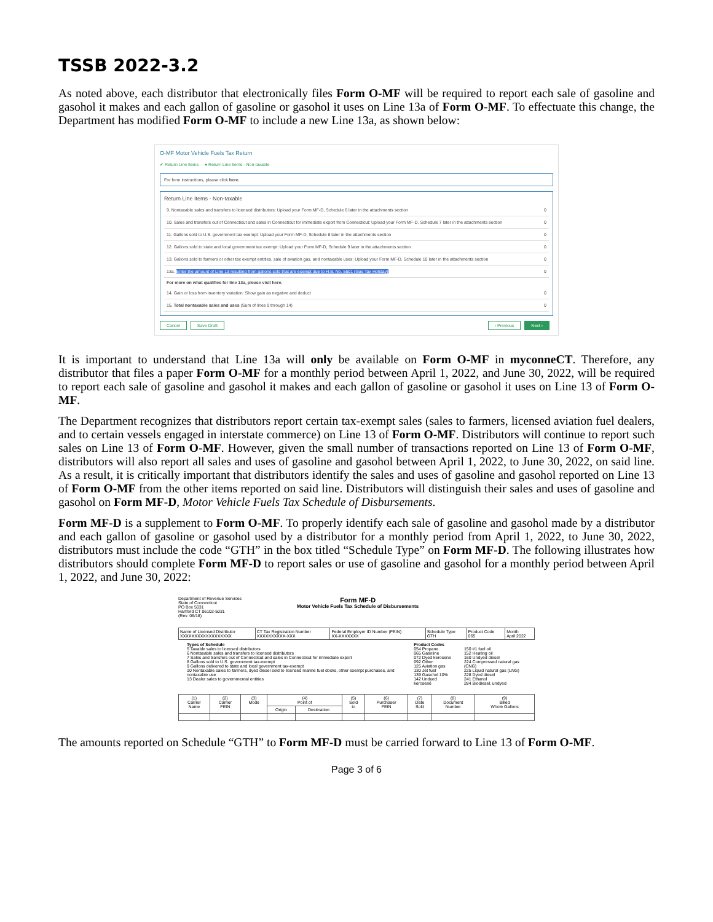TSSB 2022-3.2
As noted above, each distributor that electronically files Form O-MF will be required to report each sale of gasoline and gasohol it makes and each gallon of gasoline or gasohol it uses on Line 13a of Form O-MF. To effectuate this change, the Department has modified Form O-MF to include a new Line 13a, as shown below:
O-MF Motor Vehicle Fuels Tax Return
✔ Return Line Items ● Return Line Items - Non-taxable
For form instructions, please click here.
Return Line Items - Non-taxable
9. Nontaxable sales and transfers to licensed distributors: Upload your Form MF-D, Schedule 6 later in the attachments section 0
10. Sales and transfers out of Connecticut and sales in Connecticut for immediate export from Connecticut: Upload your Form MF-D, Schedule 7 later in the attachments section 0
11. Gallons sold to U.S. government tax exempt: Upload your Form MF-D, Schedule 8 later in the attachments section 0
12. Gallons sold to state and local government tax exempt: Upload your Form MF-D, Schedule 9 later in the attachments section 0
13. Gallons sold to farmers or other tax exempt entities, sale of aviation gas, and nontaxable uses: Upload your Form MF-D, Schedule 10 later in the attachments section 0
13a. Enter the amount of Line 13 resulting from gallons sold that are exempt due to H.B. No. 5501 (Gas Tax Holiday) 0
For more on what qualifies for line 13a, please visit here.
14. Gain or loss from inventory variation: Show gain as negative and deduct 0
15. Total nontaxable sales and uses (Sum of lines 9 through 14) 0
Cancel Save Draft ‹ Previous Next ›
It is important to understand that Line 13a will only be available on Form O-MF in myconneCT. Therefore, any distributor that files a paper Form O-MF for a monthly period between April 1, 2022, and June 30, 2022, will be required to report each sale of gasoline and gasohol it makes and each gallon of gasoline or gasohol it uses on Line 13 of Form O-MF.
The Department recognizes that distributors report certain tax-exempt sales (sales to farmers, licensed aviation fuel dealers, and to certain vessels engaged in interstate commerce) on Line 13 of Form O-MF. Distributors will continue to report such sales on Line 13 of Form O-MF. However, given the small number of transactions reported on Line 13 of Form O-MF, distributors will also report all sales and uses of gasoline and gasohol between April 1, 2022, to June 30, 2022, on said line. As a result, it is critically important that distributors identify the sales and uses of gasoline and gasohol reported on Line 13 of Form O-MF from the other items reported on said line. Distributors will distinguish their sales and uses of gasoline and gasohol on Form MF-D, Motor Vehicle Fuels Tax Schedule of Disbursements.
Form MF-D is a supplement to Form O-MF. To properly identify each sale of gasoline and gasohol made by a distributor and each gallon of gasoline or gasohol used by a distributor for a monthly period from April 1, 2022, to June 30, 2022, distributors must include the code “GTH” in the box titled “Schedule Type” on Form MF-D. The following illustrates how distributors should complete Form MF-D to report sales or use of gasoline and gasohol for a monthly period between April 1, 2022, and June 30, 2022:
Department of Revenue Services
State of Connecticut
PO Box 5031
Hartford CT 06102-5031
(Rev. 06/18)
Form MF-D
Motor Vehicle Fuels Tax Schedule of Disbursements
| Name of Licensed Distributor XXXXXXXXXXXXXXXXXX | CT Tax Registration Number XXXXXXXXXX-XXX | Federal Employer ID Number (FEIN) XX-XXXXXXX | Schedule Type GTH | Product Code 065 | Month April 2022 |
Types of Schedule
5 Taxable sales to licensed distributors
6 Nontaxable sales and transfers to licensed distributors
7 Sales and transfers out of Connecticut and sales in Connecticut for immediate export
8 Gallons sold to U.S. government tax-exempt
9 Gallons delivered to state and local government tax-exempt
10 Nontaxable sales to farmers, dyed diesel sold to licensed marine fuel docks, other exempt purchases, and nontaxable use
13 Dealer sales to governmental entities
Product Codes
054 Propane
065 Gasoline
072 Dyed kerosene
092 Other
125 Aviation gas
130 Jet fuel
139 Gasohol 10%
142 Undyed kerosene
150 #1 fuel oil
152 Heating oil
160 Undyed diesel
224 Compressed natural gas (CNG)
225 Liquid natural gas (LNG)
228 Dyed diesel
241 Ethanol
284 Biodiesel, undyed
| (1) Carrier Name | (2) Carrier FEIN | (3) Mode | (4) Point of | | (5) Sold to | (6) Purchaser FEIN | (7) Date Sold | (8) Document Number | (9) Billed Whole Gallons |
| --- | --- | --- | --- | --- | --- | --- | --- | --- | --- |
| | | | Origin | Destination | | | | | |
The amounts reported on Schedule “GTH” to Form MF-D must be carried forward to Line 13 of Form O-MF.
Page 3 of 6